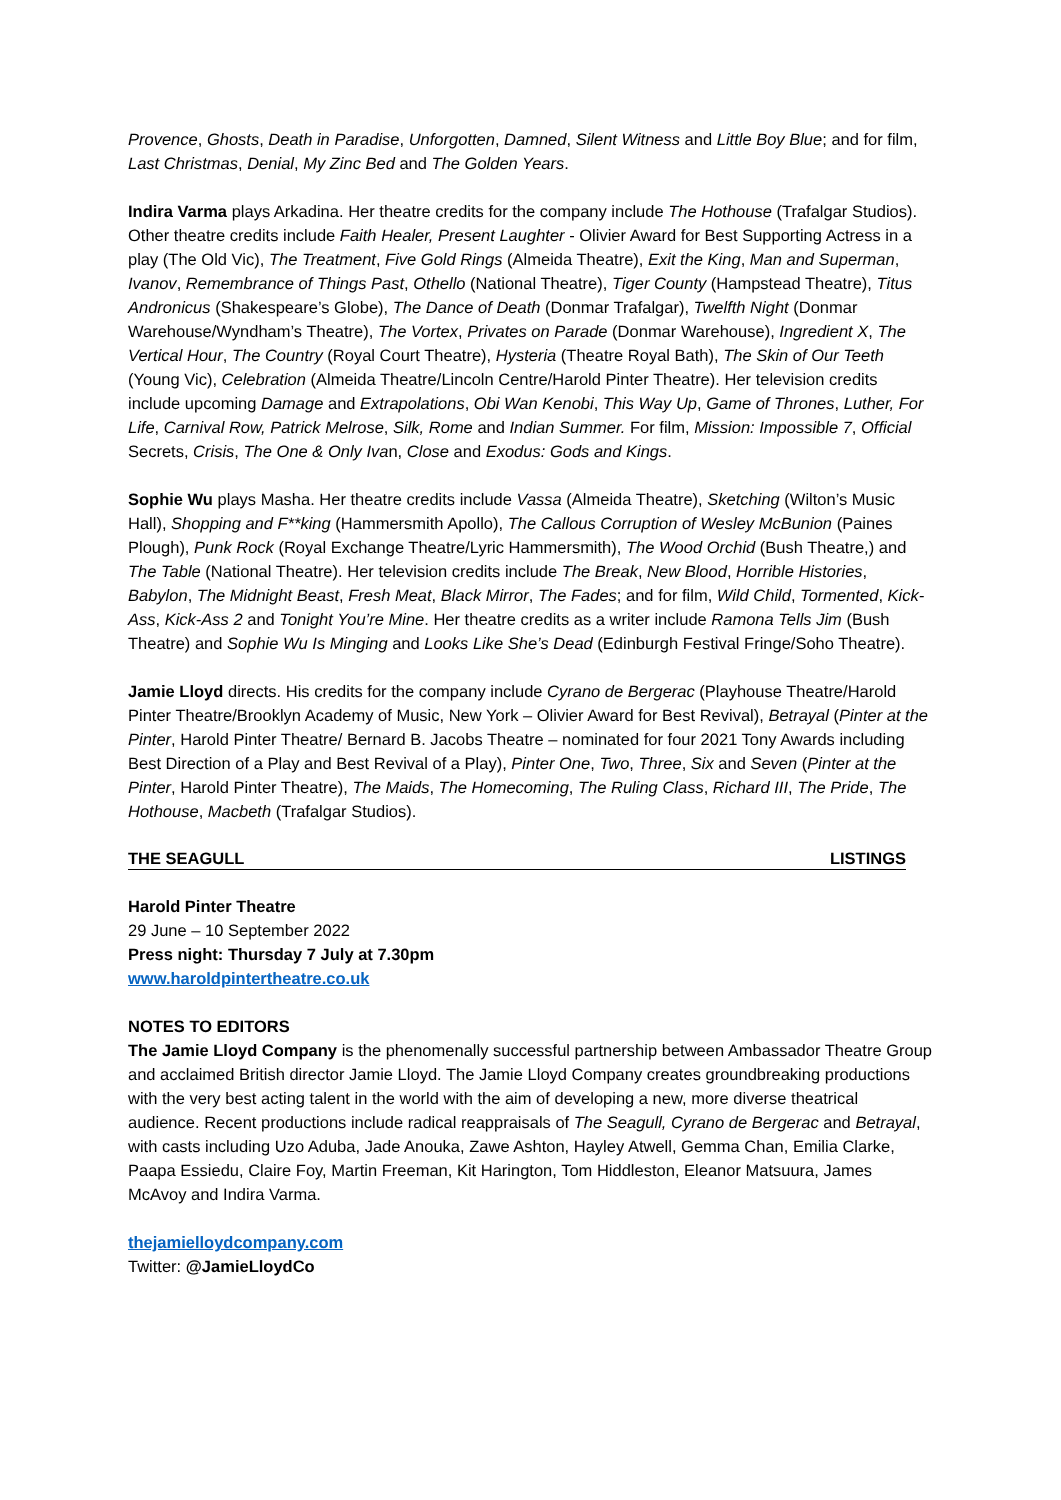Provence, Ghosts, Death in Paradise, Unforgotten, Damned, Silent Witness and Little Boy Blue; and for film, Last Christmas, Denial, My Zinc Bed and The Golden Years.
Indira Varma plays Arkadina. Her theatre credits for the company include The Hothouse (Trafalgar Studios). Other theatre credits include Faith Healer, Present Laughter - Olivier Award for Best Supporting Actress in a play (The Old Vic), The Treatment, Five Gold Rings (Almeida Theatre), Exit the King, Man and Superman, Ivanov, Remembrance of Things Past, Othello (National Theatre), Tiger County (Hampstead Theatre), Titus Andronicus (Shakespeare’s Globe), The Dance of Death (Donmar Trafalgar), Twelfth Night (Donmar Warehouse/Wyndham’s Theatre), The Vortex, Privates on Parade (Donmar Warehouse), Ingredient X, The Vertical Hour, The Country (Royal Court Theatre), Hysteria (Theatre Royal Bath), The Skin of Our Teeth (Young Vic), Celebration (Almeida Theatre/Lincoln Centre/Harold Pinter Theatre). Her television credits include upcoming Damage and Extrapolations, Obi Wan Kenobi, This Way Up, Game of Thrones, Luther, For Life, Carnival Row, Patrick Melrose, Silk, Rome and Indian Summer. For film, Mission: Impossible 7, Official Secrets, Crisis, The One & Only Ivan, Close and Exodus: Gods and Kings.
Sophie Wu plays Masha. Her theatre credits include Vassa (Almeida Theatre), Sketching (Wilton’s Music Hall), Shopping and F**king (Hammersmith Apollo), The Callous Corruption of Wesley McBunion (Paines Plough), Punk Rock (Royal Exchange Theatre/Lyric Hammersmith), The Wood Orchid (Bush Theatre,) and The Table (National Theatre). Her television credits include The Break, New Blood, Horrible Histories, Babylon, The Midnight Beast, Fresh Meat, Black Mirror, The Fades; and for film, Wild Child, Tormented, Kick-Ass, Kick-Ass 2 and Tonight You’re Mine. Her theatre credits as a writer include Ramona Tells Jim (Bush Theatre) and Sophie Wu Is Minging and Looks Like She’s Dead (Edinburgh Festival Fringe/Soho Theatre).
Jamie Lloyd directs. His credits for the company include Cyrano de Bergerac (Playhouse Theatre/Harold Pinter Theatre/Brooklyn Academy of Music, New York – Olivier Award for Best Revival), Betrayal (Pinter at the Pinter, Harold Pinter Theatre/ Bernard B. Jacobs Theatre – nominated for four 2021 Tony Awards including Best Direction of a Play and Best Revival of a Play), Pinter One, Two, Three, Six and Seven (Pinter at the Pinter, Harold Pinter Theatre), The Maids, The Homecoming, The Ruling Class, Richard III, The Pride, The Hothouse, Macbeth (Trafalgar Studios).
THE SEAGULL LISTINGS
Harold Pinter Theatre
29 June – 10 September 2022
Press night: Thursday 7 July at 7.30pm
www.haroldpintertheatre.co.uk
NOTES TO EDITORS
The Jamie Lloyd Company is the phenomenally successful partnership between Ambassador Theatre Group and acclaimed British director Jamie Lloyd. The Jamie Lloyd Company creates groundbreaking productions with the very best acting talent in the world with the aim of developing a new, more diverse theatrical audience. Recent productions include radical reappraisals of The Seagull, Cyrano de Bergerac and Betrayal, with casts including Uzo Aduba, Jade Anouka, Zawe Ashton, Hayley Atwell, Gemma Chan, Emilia Clarke, Paapa Essiedu, Claire Foy, Martin Freeman, Kit Harington, Tom Hiddleston, Eleanor Matsuura, James McAvoy and Indira Varma.
thejamielloydcompany.com
Twitter: @JamieLloydCo